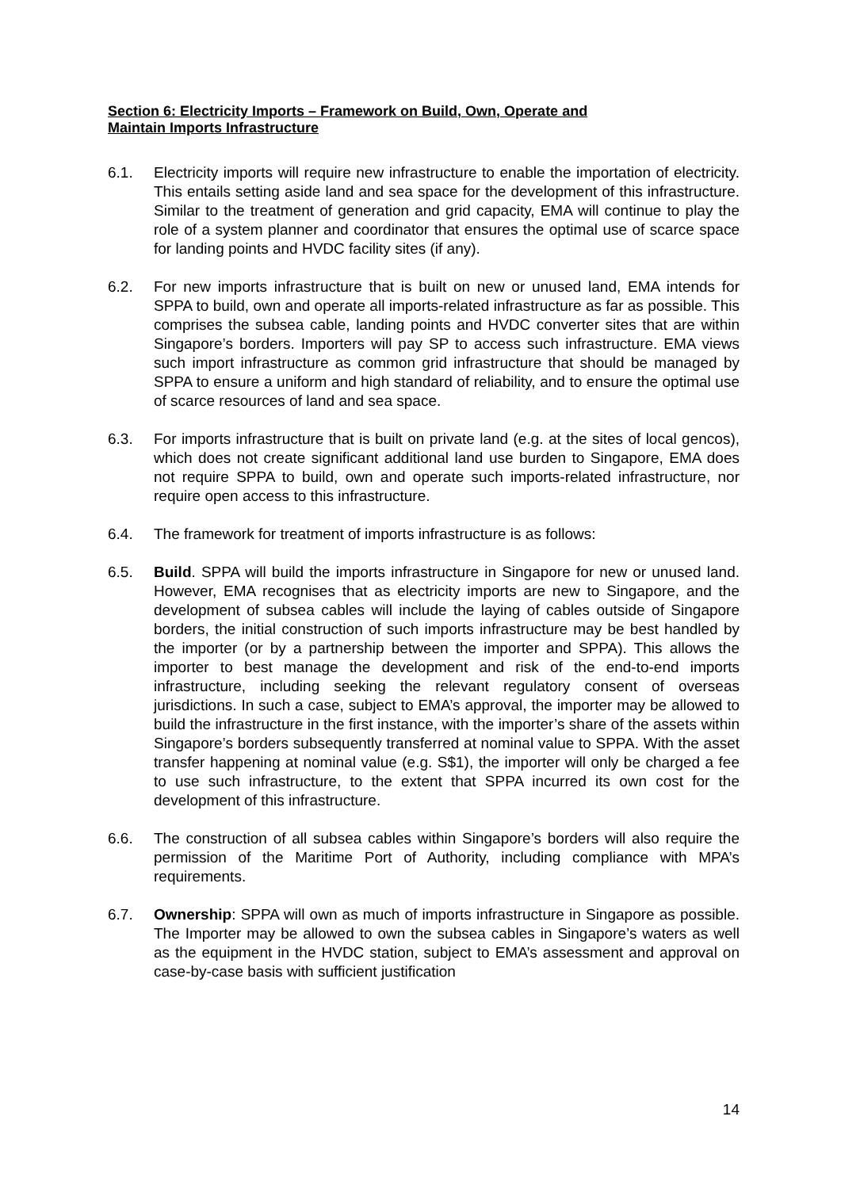Section 6: Electricity Imports – Framework on Build, Own, Operate and
Maintain Imports Infrastructure
6.1. Electricity imports will require new infrastructure to enable the importation of electricity. This entails setting aside land and sea space for the development of this infrastructure. Similar to the treatment of generation and grid capacity, EMA will continue to play the role of a system planner and coordinator that ensures the optimal use of scarce space for landing points and HVDC facility sites (if any).
6.2. For new imports infrastructure that is built on new or unused land, EMA intends for SPPA to build, own and operate all imports-related infrastructure as far as possible. This comprises the subsea cable, landing points and HVDC converter sites that are within Singapore’s borders. Importers will pay SP to access such infrastructure. EMA views such import infrastructure as common grid infrastructure that should be managed by SPPA to ensure a uniform and high standard of reliability, and to ensure the optimal use of scarce resources of land and sea space.
6.3. For imports infrastructure that is built on private land (e.g. at the sites of local gencos), which does not create significant additional land use burden to Singapore, EMA does not require SPPA to build, own and operate such imports-related infrastructure, nor require open access to this infrastructure.
6.4. The framework for treatment of imports infrastructure is as follows:
6.5. Build. SPPA will build the imports infrastructure in Singapore for new or unused land. However, EMA recognises that as electricity imports are new to Singapore, and the development of subsea cables will include the laying of cables outside of Singapore borders, the initial construction of such imports infrastructure may be best handled by the importer (or by a partnership between the importer and SPPA). This allows the importer to best manage the development and risk of the end-to-end imports infrastructure, including seeking the relevant regulatory consent of overseas jurisdictions. In such a case, subject to EMA’s approval, the importer may be allowed to build the infrastructure in the first instance, with the importer’s share of the assets within Singapore’s borders subsequently transferred at nominal value to SPPA. With the asset transfer happening at nominal value (e.g. S$1), the importer will only be charged a fee to use such infrastructure, to the extent that SPPA incurred its own cost for the development of this infrastructure.
6.6. The construction of all subsea cables within Singapore’s borders will also require the permission of the Maritime Port of Authority, including compliance with MPA’s requirements.
6.7. Ownership: SPPA will own as much of imports infrastructure in Singapore as possible. The Importer may be allowed to own the subsea cables in Singapore’s waters as well as the equipment in the HVDC station, subject to EMA’s assessment and approval on case-by-case basis with sufficient justification
14